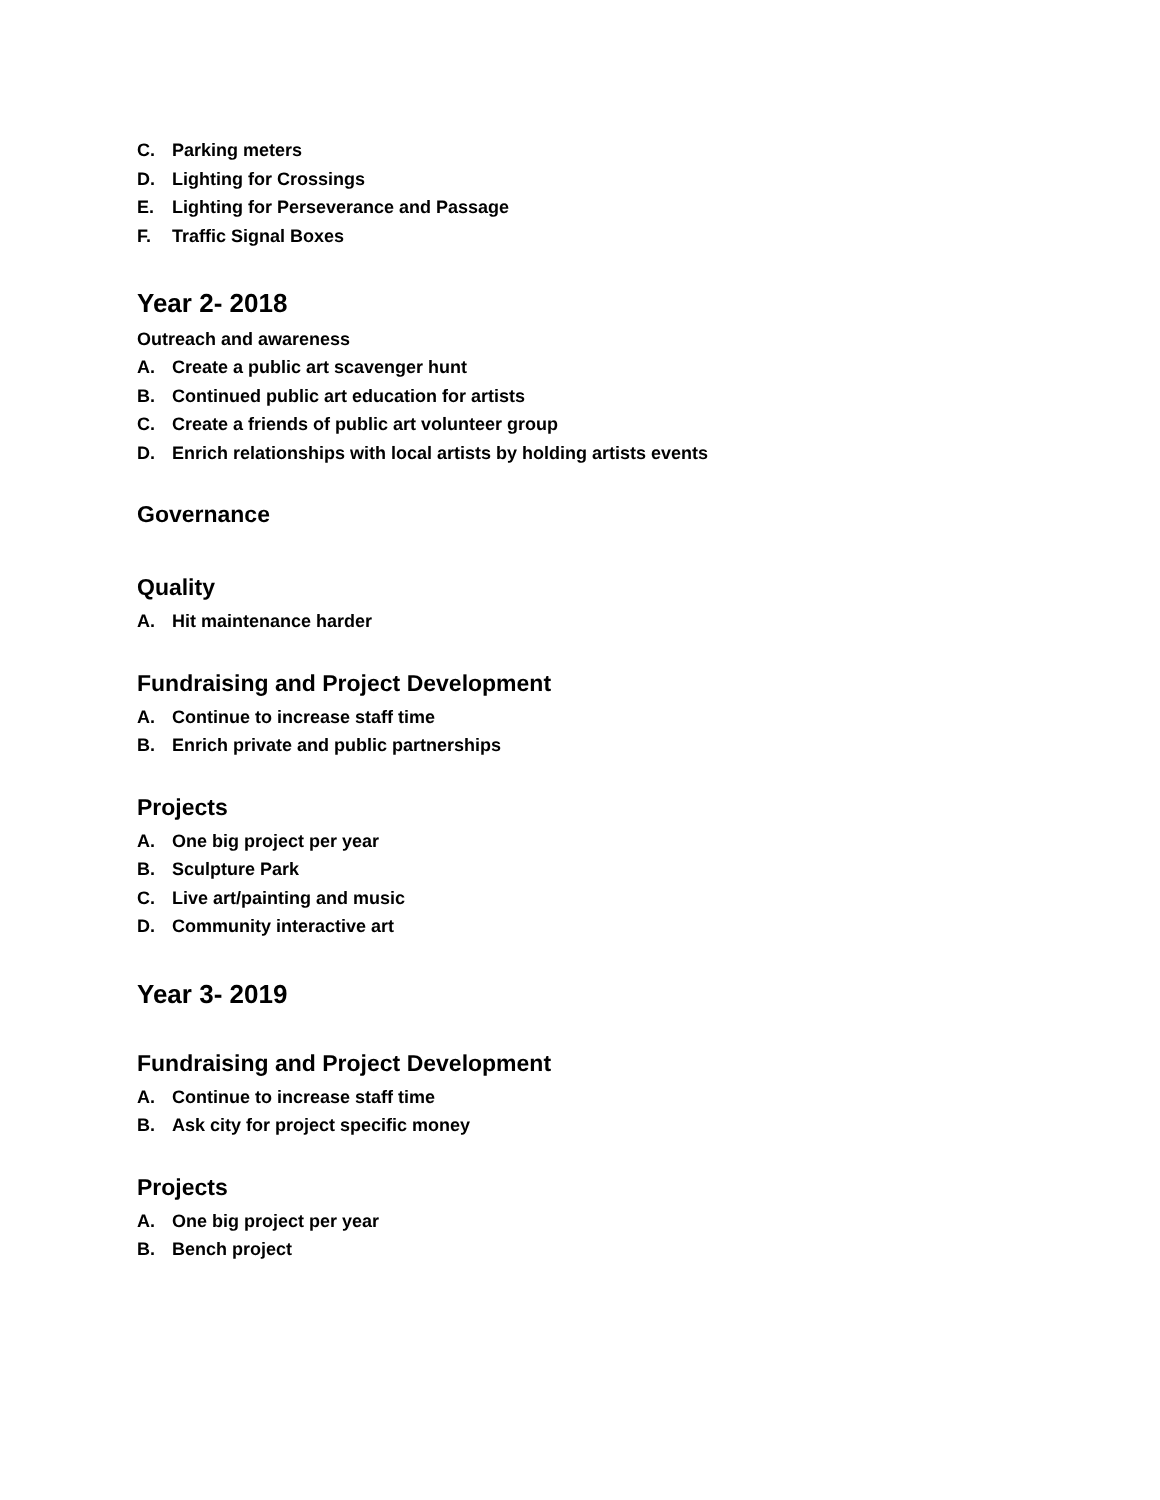C. Parking meters
D. Lighting for Crossings
E. Lighting for Perseverance and Passage
F. Traffic Signal Boxes
Year 2- 2018
Outreach and awareness
A. Create a public art scavenger hunt
B. Continued public art education for artists
C. Create a friends of public art volunteer group
D. Enrich relationships with local artists by holding artists events
Governance
Quality
A. Hit maintenance harder
Fundraising and Project Development
A. Continue to increase staff time
B. Enrich private and public partnerships
Projects
A. One big project per year
B. Sculpture Park
C. Live art/painting and music
D. Community interactive art
Year 3- 2019
Fundraising and Project Development
A. Continue to increase staff time
B. Ask city for project specific money
Projects
A. One big project per year
B. Bench project